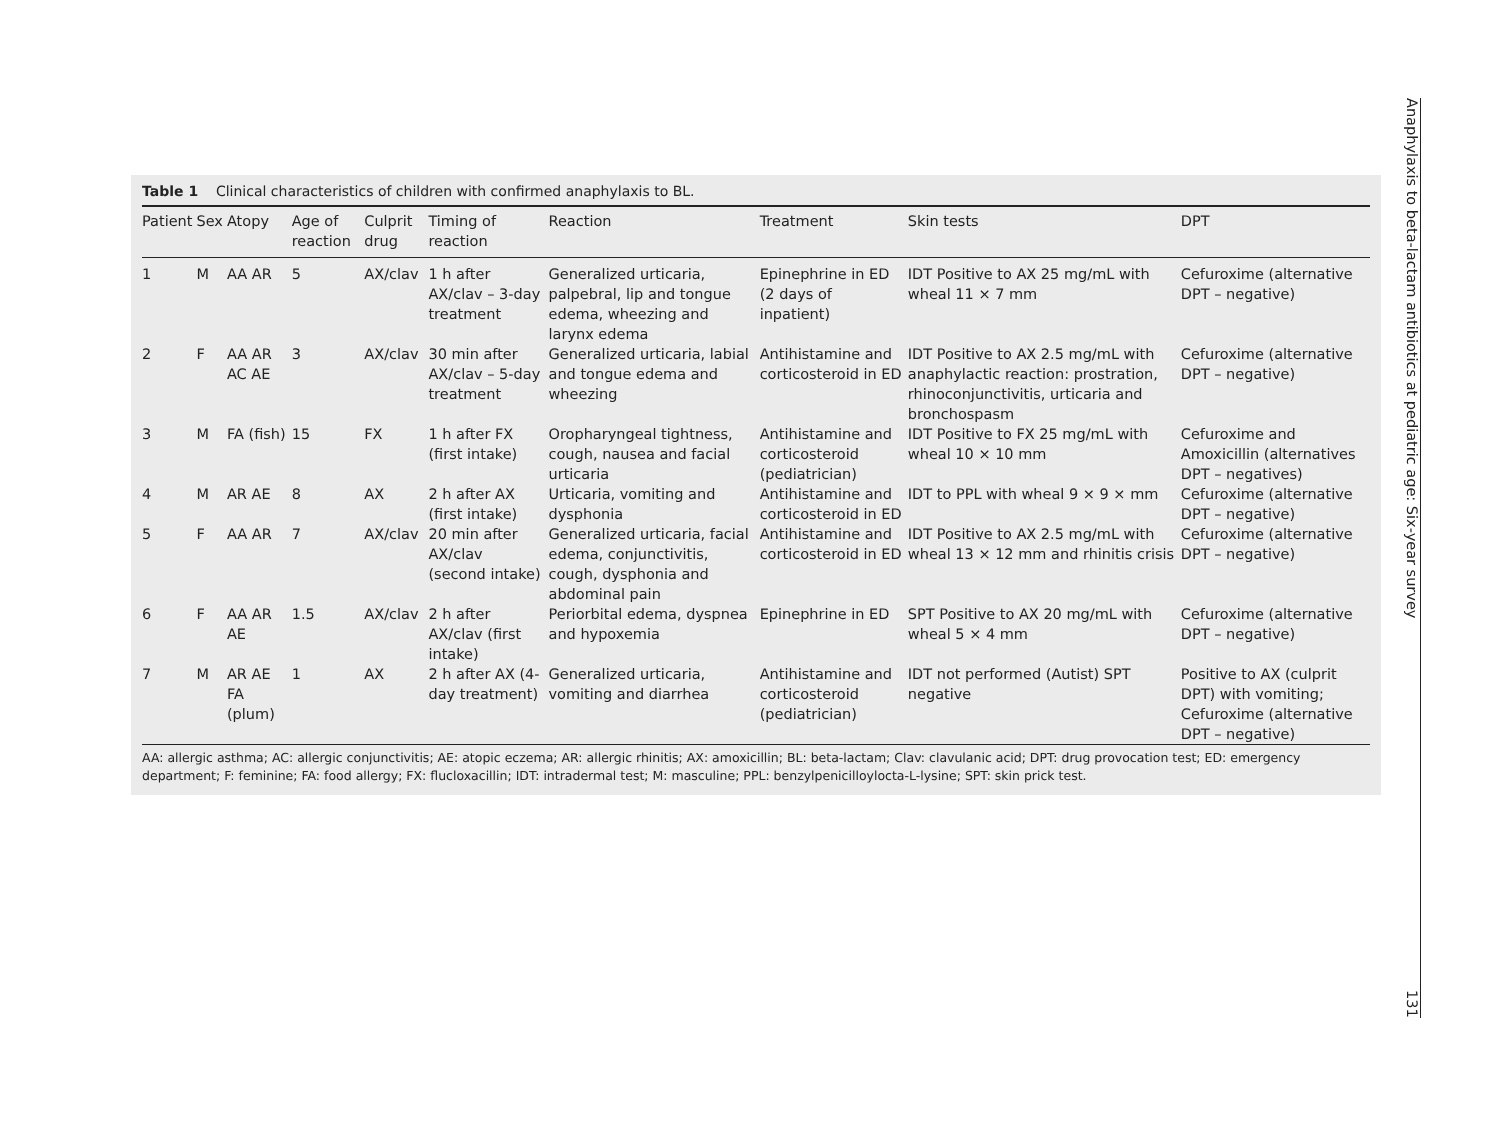Table 1 Clinical characteristics of children with confirmed anaphylaxis to BL.
| Patient | Sex | Atopy | Age of reaction | Culprit drug | Timing of reaction | Reaction | Treatment | Skin tests | DPT |
| --- | --- | --- | --- | --- | --- | --- | --- | --- | --- |
| 1 | M | AA AR | 5 | AX/clav | 1 h after AX/clav – 3-day treatment | Generalized urticaria, palpebral, lip and tongue edema, wheezing and larynx edema | Epinephrine in ED (2 days of inpatient) | IDT Positive to AX 25 mg/mL with wheal 11 × 7 mm | Cefuroxime (alternative DPT – negative) |
| 2 | F | AA AR AC AE | 3 | AX/clav | 30 min after AX/clav – 5-day treatment | Generalized urticaria, labial and tongue edema and wheezing | Antihistamine and corticosteroid in ED | IDT Positive to AX 2.5 mg/mL with anaphylactic reaction: prostration, rhinoconjunctivitis, urticaria and bronchospasm | Cefuroxime (alternative DPT – negative) |
| 3 | M | FA (fish) | 15 | FX | 1 h after FX (first intake) | Oropharyngeal tightness, cough, nausea and facial urticaria | Antihistamine and corticosteroid (pediatrician) | IDT Positive to FX 25 mg/mL with wheal 10 × 10 mm | Cefuroxime and Amoxicillin (alternatives DPT – negatives) |
| 4 | M | AR AE | 8 | AX | 2 h after AX (first intake) | Urticaria, vomiting and dysphonia | Antihistamine and corticosteroid in ED | IDT to PPL with wheal 9 × 9 × mm | Cefuroxime (alternative DPT – negative) |
| 5 | F | AA AR | 7 | AX/clav | 20 min after AX/clav (second intake) | Generalized urticaria, facial edema, conjunctivitis, cough, dysphonia and abdominal pain | Antihistamine and corticosteroid in ED | IDT Positive to AX 2.5 mg/mL with wheal 13 × 12 mm and rhinitis crisis | Cefuroxime (alternative DPT – negative) |
| 6 | F | AA AR AE | 1.5 | AX/clav | 2 h after AX/clav (first intake) | Periorbital edema, dyspnea and hypoxemia | Epinephrine in ED | SPT Positive to AX 20 mg/mL with wheal 5 × 4 mm | Cefuroxime (alternative DPT – negative) |
| 7 | M | AR AE FA (plum) | 1 | AX | 2 h after AX (4-day treatment) | Generalized urticaria, vomiting and diarrhea | Antihistamine and corticosteroid (pediatrician) | IDT not performed (Autist) SPT negative | Positive to AX (culprit DPT) with vomiting; Cefuroxime (alternative DPT – negative) |
AA: allergic asthma; AC: allergic conjunctivitis; AE: atopic eczema; AR: allergic rhinitis; AX: amoxicillin; BL: beta-lactam; Clav: clavulanic acid; DPT: drug provocation test; ED: emergency department; F: feminine; FA: food allergy; FX: flucloxacillin; IDT: intradermal test; M: masculine; PPL: benzylpenicilloylocta-L-lysine; SPT: skin prick test.
Anaphylaxis to beta-lactam antibiotics at pediatric age: Six-year survey 131